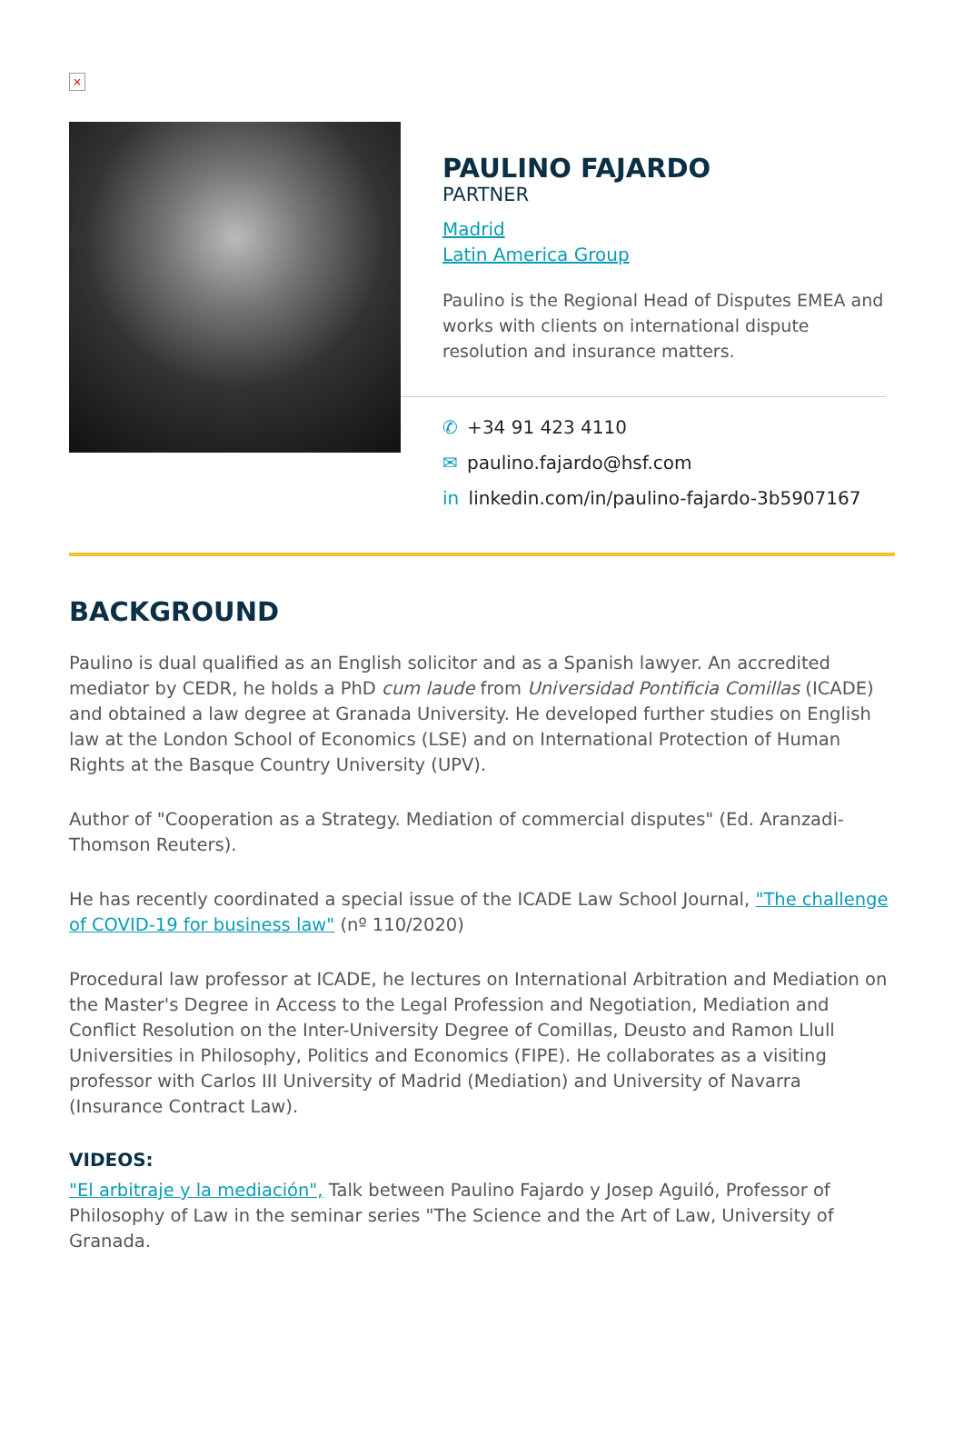×
PAULINO FAJARDO
PARTNER
Madrid
Latin America Group
Paulino is the Regional Head of Disputes EMEA and works with clients on international dispute resolution and insurance matters.
✆ +34 91 423 4110
✉ paulino.fajardo@hsf.com
in linkedin.com/in/paulino-fajardo-3b5907167
BACKGROUND
Paulino is dual qualified as an English solicitor and as a Spanish lawyer. An accredited mediator by CEDR, he holds a PhD cum laude from Universidad Pontificia Comillas (ICADE) and obtained a law degree at Granada University. He developed further studies on English law at the London School of Economics (LSE) and on International Protection of Human Rights at the Basque Country University (UPV).
Author of "Cooperation as a Strategy. Mediation of commercial disputes" (Ed. Aranzadi-Thomson Reuters).
He has recently coordinated a special issue of the ICADE Law School Journal, "The challenge of COVID-19 for business law" (nº 110/2020)
Procedural law professor at ICADE, he lectures on International Arbitration and Mediation on the Master's Degree in Access to the Legal Profession and Negotiation, Mediation and Conflict Resolution on the Inter-University Degree of Comillas, Deusto and Ramon Llull Universities in Philosophy, Politics and Economics (FIPE). He collaborates as a visiting professor with Carlos III University of Madrid (Mediation) and University of Navarra (Insurance Contract Law).
VIDEOS:
"El arbitraje y la mediación", Talk between Paulino Fajardo y Josep Aguiló, Professor of Philosophy of Law in the seminar series "The Science and the Art of Law, University of Granada.